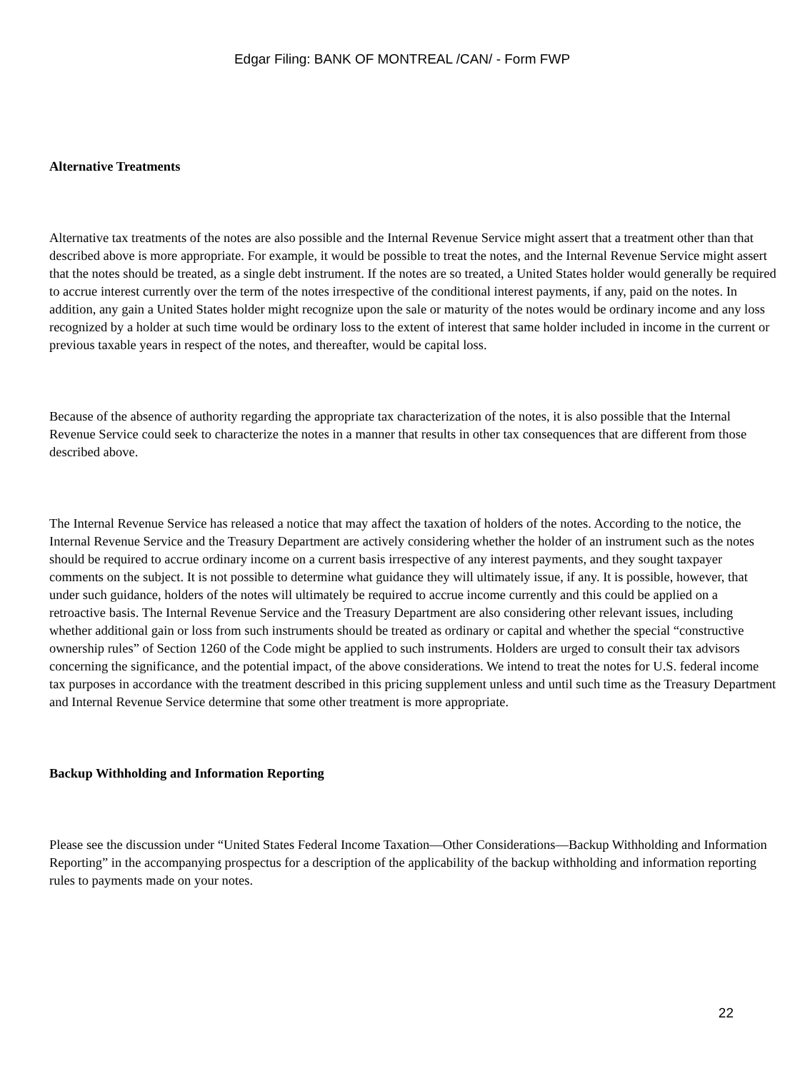Edgar Filing: BANK OF MONTREAL /CAN/ - Form FWP
Alternative Treatments
Alternative tax treatments of the notes are also possible and the Internal Revenue Service might assert that a treatment other than that described above is more appropriate. For example, it would be possible to treat the notes, and the Internal Revenue Service might assert that the notes should be treated, as a single debt instrument. If the notes are so treated, a United States holder would generally be required to accrue interest currently over the term of the notes irrespective of the conditional interest payments, if any, paid on the notes. In addition, any gain a United States holder might recognize upon the sale or maturity of the notes would be ordinary income and any loss recognized by a holder at such time would be ordinary loss to the extent of interest that same holder included in income in the current or previous taxable years in respect of the notes, and thereafter, would be capital loss.
Because of the absence of authority regarding the appropriate tax characterization of the notes, it is also possible that the Internal Revenue Service could seek to characterize the notes in a manner that results in other tax consequences that are different from those described above.
The Internal Revenue Service has released a notice that may affect the taxation of holders of the notes. According to the notice, the Internal Revenue Service and the Treasury Department are actively considering whether the holder of an instrument such as the notes should be required to accrue ordinary income on a current basis irrespective of any interest payments, and they sought taxpayer comments on the subject. It is not possible to determine what guidance they will ultimately issue, if any. It is possible, however, that under such guidance, holders of the notes will ultimately be required to accrue income currently and this could be applied on a retroactive basis. The Internal Revenue Service and the Treasury Department are also considering other relevant issues, including whether additional gain or loss from such instruments should be treated as ordinary or capital and whether the special “constructive ownership rules” of Section 1260 of the Code might be applied to such instruments. Holders are urged to consult their tax advisors concerning the significance, and the potential impact, of the above considerations. We intend to treat the notes for U.S. federal income tax purposes in accordance with the treatment described in this pricing supplement unless and until such time as the Treasury Department and Internal Revenue Service determine that some other treatment is more appropriate.
Backup Withholding and Information Reporting
Please see the discussion under “United States Federal Income Taxation—Other Considerations—Backup Withholding and Information Reporting” in the accompanying prospectus for a description of the applicability of the backup withholding and information reporting rules to payments made on your notes.
22